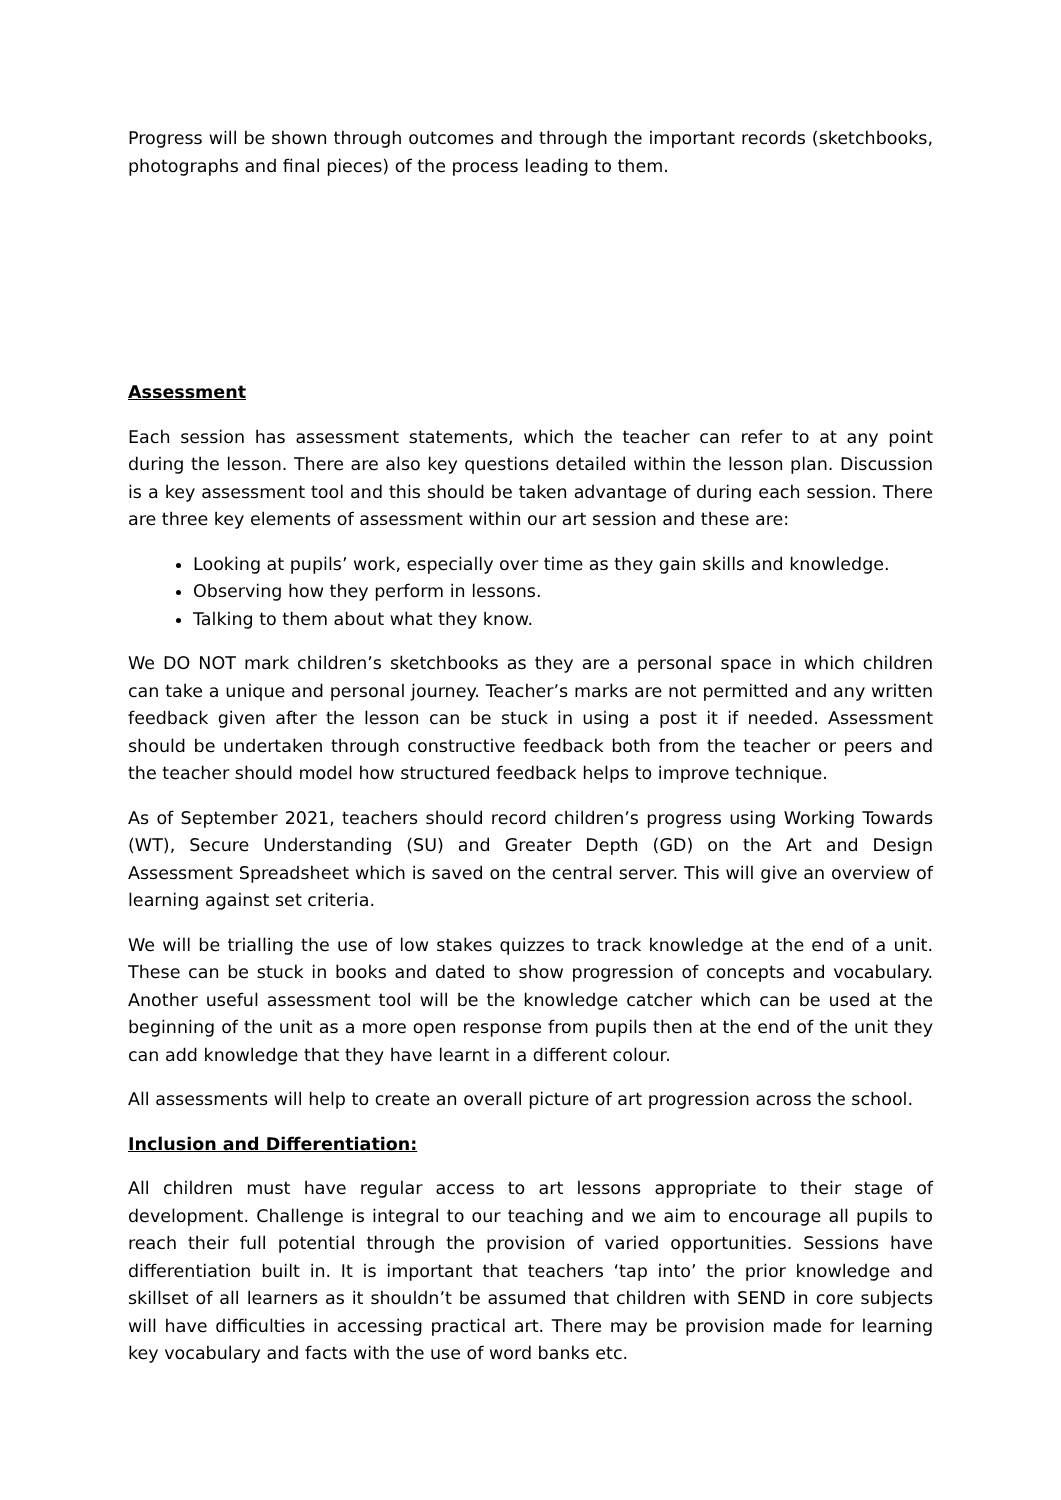Progress will be shown through outcomes and through the important records (sketchbooks, photographs and final pieces) of the process leading to them.
Assessment
Each session has assessment statements, which the teacher can refer to at any point during the lesson. There are also key questions detailed within the lesson plan. Discussion is a key assessment tool and this should be taken advantage of during each session. There are three key elements of assessment within our art session and these are:
Looking at pupils’ work, especially over time as they gain skills and knowledge.
Observing how they perform in lessons.
Talking to them about what they know.
We DO NOT mark children’s sketchbooks as they are a personal space in which children can take a unique and personal journey. Teacher’s marks are not permitted and any written feedback given after the lesson can be stuck in using a post it if needed. Assessment should be undertaken through constructive feedback both from the teacher or peers and the teacher should model how structured feedback helps to improve technique.
As of September 2021, teachers should record children’s progress using Working Towards (WT), Secure Understanding (SU) and Greater Depth (GD) on the Art and Design Assessment Spreadsheet which is saved on the central server. This will give an overview of learning against set criteria.
We will be trialling the use of low stakes quizzes to track knowledge at the end of a unit. These can be stuck in books and dated to show progression of concepts and vocabulary. Another useful assessment tool will be the knowledge catcher which can be used at the beginning of the unit as a more open response from pupils then at the end of the unit they can add knowledge that they have learnt in a different colour.
All assessments will help to create an overall picture of art progression across the school.
Inclusion and Differentiation:
All children must have regular access to art lessons appropriate to their stage of development. Challenge is integral to our teaching and we aim to encourage all pupils to reach their full potential through the provision of varied opportunities. Sessions have differentiation built in. It is important that teachers ‘tap into’ the prior knowledge and skillset of all learners as it shouldn’t be assumed that children with SEND in core subjects will have difficulties in accessing practical art. There may be provision made for learning key vocabulary and facts with the use of word banks etc.